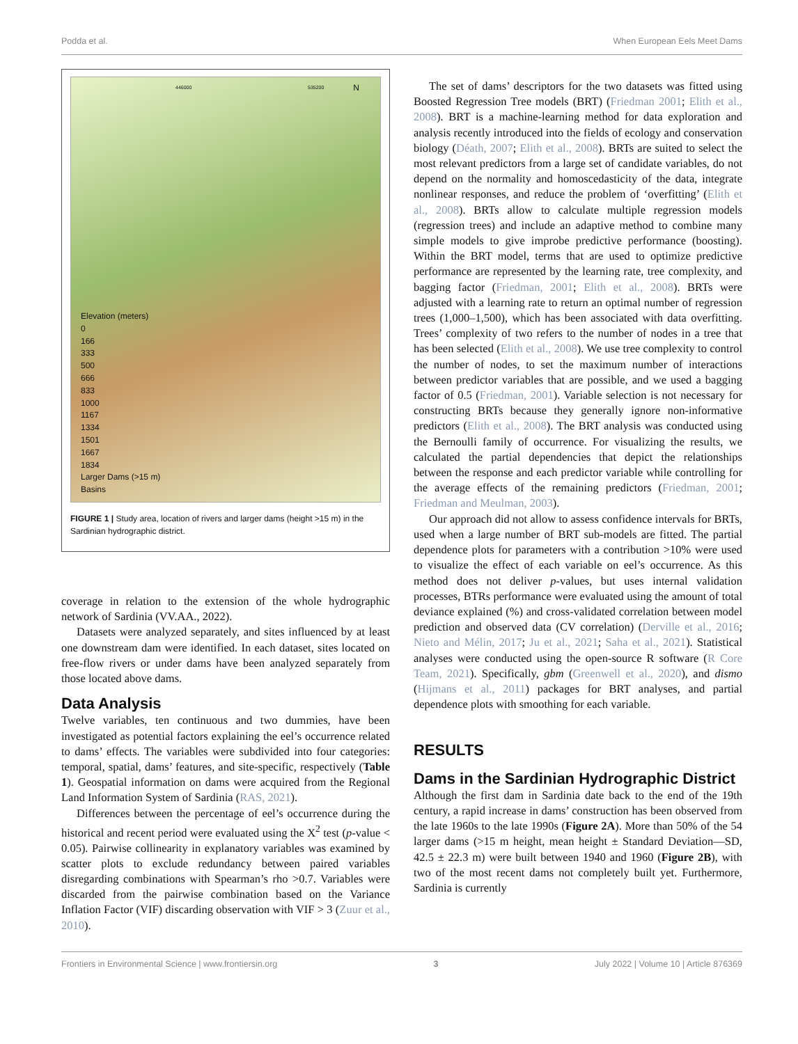Podda et al. When European Eels Meet Dams
446000 535200 N
Elevation (meters)
0
166
333
500
666
833
1000
1167
1334
1501
1667
1834
Larger Dams (>15 m)
Basins
FIGURE 1 | Study area, location of rivers and larger dams (height >15 m) in the Sardinian hydrographic district.
coverage in relation to the extension of the whole hydrographic network of Sardinia (VV.AA., 2022).
Datasets were analyzed separately, and sites influenced by at least one downstream dam were identified. In each dataset, sites located on free-flow rivers or under dams have been analyzed separately from those located above dams.
Data Analysis
Twelve variables, ten continuous and two dummies, have been investigated as potential factors explaining the eel’s occurrence related to dams’ effects. The variables were subdivided into four categories: temporal, spatial, dams’ features, and site-specific, respectively (Table 1). Geospatial information on dams were acquired from the Regional Land Information System of Sardinia (RAS, 2021).
Differences between the percentage of eel’s occurrence during the historical and recent period were evaluated using the X<sup>2</sup> test (p-value < 0.05). Pairwise collinearity in explanatory variables was examined by scatter plots to exclude redundancy between paired variables disregarding combinations with Spearman’s rho >0.7. Variables were discarded from the pairwise combination based on the Variance Inflation Factor (VIF) discarding observation with VIF > 3 (Zuur et al., 2010).
The set of dams’ descriptors for the two datasets was fitted using Boosted Regression Tree models (BRT) (Friedman 2001; Elith et al., 2008). BRT is a machine-learning method for data exploration and analysis recently introduced into the fields of ecology and conservation biology (Déath, 2007; Elith et al., 2008). BRTs are suited to select the most relevant predictors from a large set of candidate variables, do not depend on the normality and homoscedasticity of the data, integrate nonlinear responses, and reduce the problem of ‘overfitting’ (Elith et al., 2008). BRTs allow to calculate multiple regression models (regression trees) and include an adaptive method to combine many simple models to give improbe predictive performance (boosting). Within the BRT model, terms that are used to optimize predictive performance are represented by the learning rate, tree complexity, and bagging factor (Friedman, 2001; Elith et al., 2008). BRTs were adjusted with a learning rate to return an optimal number of regression trees (1,000–1,500), which has been associated with data overfitting. Trees’ complexity of two refers to the number of nodes in a tree that has been selected (Elith et al., 2008). We use tree complexity to control the number of nodes, to set the maximum number of interactions between predictor variables that are possible, and we used a bagging factor of 0.5 (Friedman, 2001). Variable selection is not necessary for constructing BRTs because they generally ignore non-informative predictors (Elith et al., 2008). The BRT analysis was conducted using the Bernoulli family of occurrence. For visualizing the results, we calculated the partial dependencies that depict the relationships between the response and each predictor variable while controlling for the average effects of the remaining predictors (Friedman, 2001; Friedman and Meulman, 2003).
Our approach did not allow to assess confidence intervals for BRTs, used when a large number of BRT sub-models are fitted. The partial dependence plots for parameters with a contribution >10% were used to visualize the effect of each variable on eel’s occurrence. As this method does not deliver p-values, but uses internal validation processes, BTRs performance were evaluated using the amount of total deviance explained (%) and cross-validated correlation between model prediction and observed data (CV correlation) (Derville et al., 2016; Nieto and Mélin, 2017; Ju et al., 2021; Saha et al., 2021). Statistical analyses were conducted using the open-source R software (R Core Team, 2021). Specifically, gbm (Greenwell et al., 2020), and dismo (Hijmans et al., 2011) packages for BRT analyses, and partial dependence plots with smoothing for each variable.
RESULTS
Dams in the Sardinian Hydrographic District
Although the first dam in Sardinia date back to the end of the 19th century, a rapid increase in dams’ construction has been observed from the late 1960s to the late 1990s (Figure 2A). More than 50% of the 54 larger dams (>15 m height, mean height ± Standard Deviation—SD, 42.5 ± 22.3 m) were built between 1940 and 1960 (Figure 2B), with two of the most recent dams not completely built yet. Furthermore, Sardinia is currently
Frontiers in Environmental Science | www.frontiersin.org 3 July 2022 | Volume 10 | Article 876369